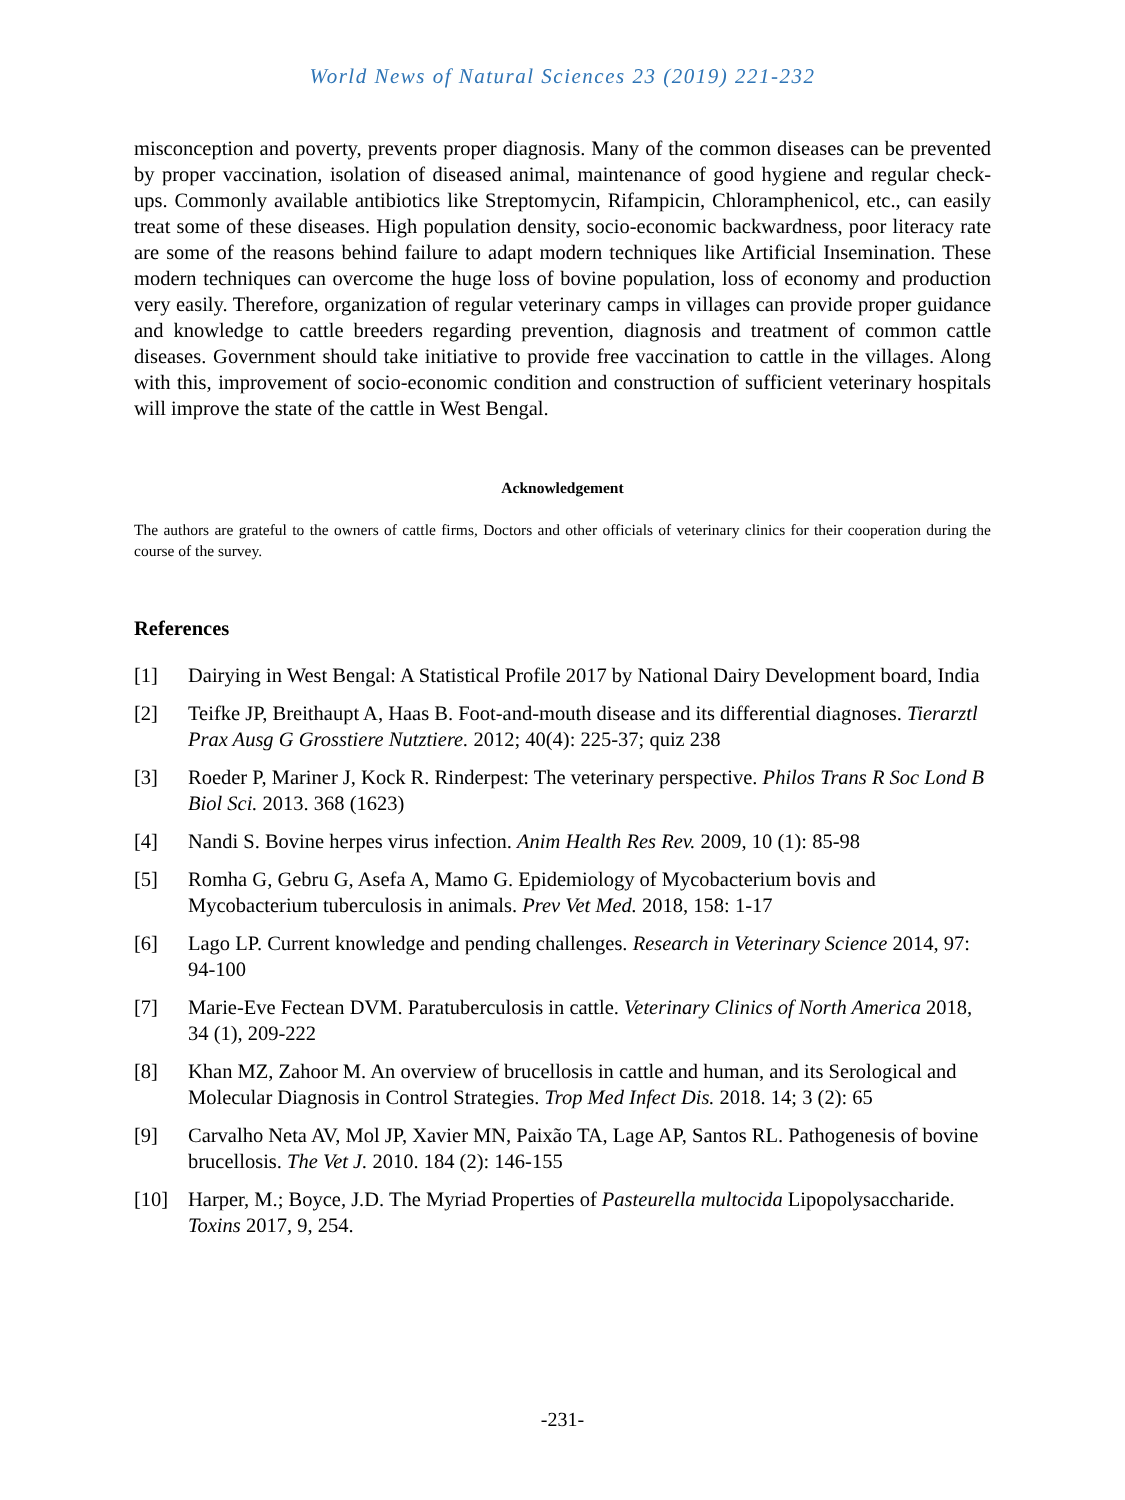World News of Natural Sciences 23 (2019) 221-232
misconception and poverty, prevents proper diagnosis. Many of the common diseases can be prevented by proper vaccination, isolation of diseased animal, maintenance of good hygiene and regular check-ups. Commonly available antibiotics like Streptomycin, Rifampicin, Chloramphenicol, etc., can easily treat some of these diseases. High population density, socio-economic backwardness, poor literacy rate are some of the reasons behind failure to adapt modern techniques like Artificial Insemination. These modern techniques can overcome the huge loss of bovine population, loss of economy and production very easily. Therefore, organization of regular veterinary camps in villages can provide proper guidance and knowledge to cattle breeders regarding prevention, diagnosis and treatment of common cattle diseases. Government should take initiative to provide free vaccination to cattle in the villages. Along with this, improvement of socio-economic condition and construction of sufficient veterinary hospitals will improve the state of the cattle in West Bengal.
Acknowledgement
The authors are grateful to the owners of cattle firms, Doctors and other officials of veterinary clinics for their cooperation during the course of the survey.
References
[1] Dairying in West Bengal: A Statistical Profile 2017 by National Dairy Development board, India
[2] Teifke JP, Breithaupt A, Haas B. Foot-and-mouth disease and its differential diagnoses. Tierarztl Prax Ausg G Grosstiere Nutztiere. 2012; 40(4): 225-37; quiz 238
[3] Roeder P, Mariner J, Kock R. Rinderpest: The veterinary perspective. Philos Trans R Soc Lond B Biol Sci. 2013. 368 (1623)
[4] Nandi S. Bovine herpes virus infection. Anim Health Res Rev. 2009, 10 (1): 85-98
[5] Romha G, Gebru G, Asefa A, Mamo G. Epidemiology of Mycobacterium bovis and Mycobacterium tuberculosis in animals. Prev Vet Med. 2018, 158: 1-17
[6] Lago LP. Current knowledge and pending challenges. Research in Veterinary Science 2014, 97: 94-100
[7] Marie-Eve Fectean DVM. Paratuberculosis in cattle. Veterinary Clinics of North America 2018, 34 (1), 209-222
[8] Khan MZ, Zahoor M. An overview of brucellosis in cattle and human, and its Serological and Molecular Diagnosis in Control Strategies. Trop Med Infect Dis. 2018. 14; 3 (2): 65
[9] Carvalho Neta AV, Mol JP, Xavier MN, Paixão TA, Lage AP, Santos RL. Pathogenesis of bovine brucellosis. The Vet J. 2010. 184 (2): 146-155
[10] Harper, M.; Boyce, J.D. The Myriad Properties of Pasteurella multocida Lipopolysaccharide. Toxins 2017, 9, 254.
-231-